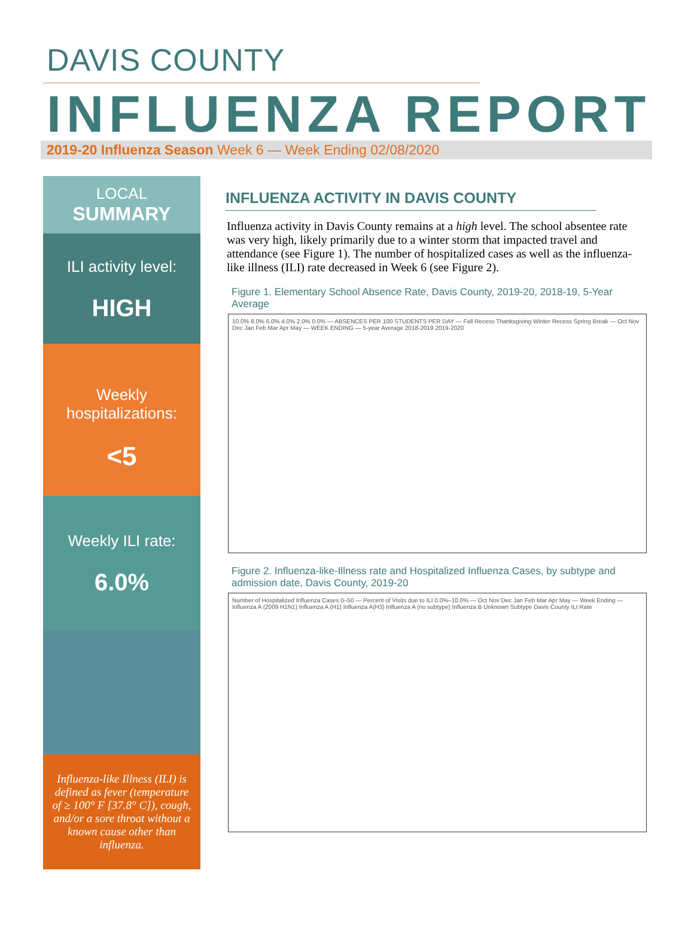DAVIS COUNTY
INFLUENZA REPORT
2019-20 Influenza Season Week 6 — Week Ending 02/08/2020
LOCAL
SUMMARY
ILI activity level:
HIGH
Weekly
hospitalizations:
<5
Weekly ILI rate:
6.0%
Influenza-like Illness (ILI) is defined as fever (temperature of ≥ 100° F [37.8° C]), cough, and/or a sore throat without a known cause other than influenza.
INFLUENZA ACTIVITY IN DAVIS COUNTY
Influenza activity in Davis County remains at a high level. The school absentee rate was very high, likely primarily due to a winter storm that impacted travel and attendance (see Figure 1). The number of hospitalized cases as well as the influenza-like illness (ILI) rate decreased in Week 6 (see Figure 2).
Figure 1. Elementary School Absence Rate, Davis County, 2019-20, 2018-19, 5-Year Average
10.0% 8.0% 6.0% 4.0% 2.0% 0.0% — ABSENCES PER 100 STUDENTS PER DAY — Fall Recess Thanksgiving Winter Recess Spring Break — Oct Nov Dec Jan Feb Mar Apr May — WEEK ENDING — 5-year Average 2018-2019 2019-2020
Figure 2. Influenza-like-Illness rate and Hospitalized Influenza Cases, by subtype and admission date, Davis County, 2019-20
Number of Hospitalized Influenza Cases 0–50 — Percent of Visits due to ILI 0.0%–10.0% — Oct Nov Dec Jan Feb Mar Apr May — Week Ending — Influenza A (2009 H1N1) Influenza A (H1) Influenza A(H3) Influenza A (no subtype) Influenza B Unknown Subtype Davis County ILI Rate